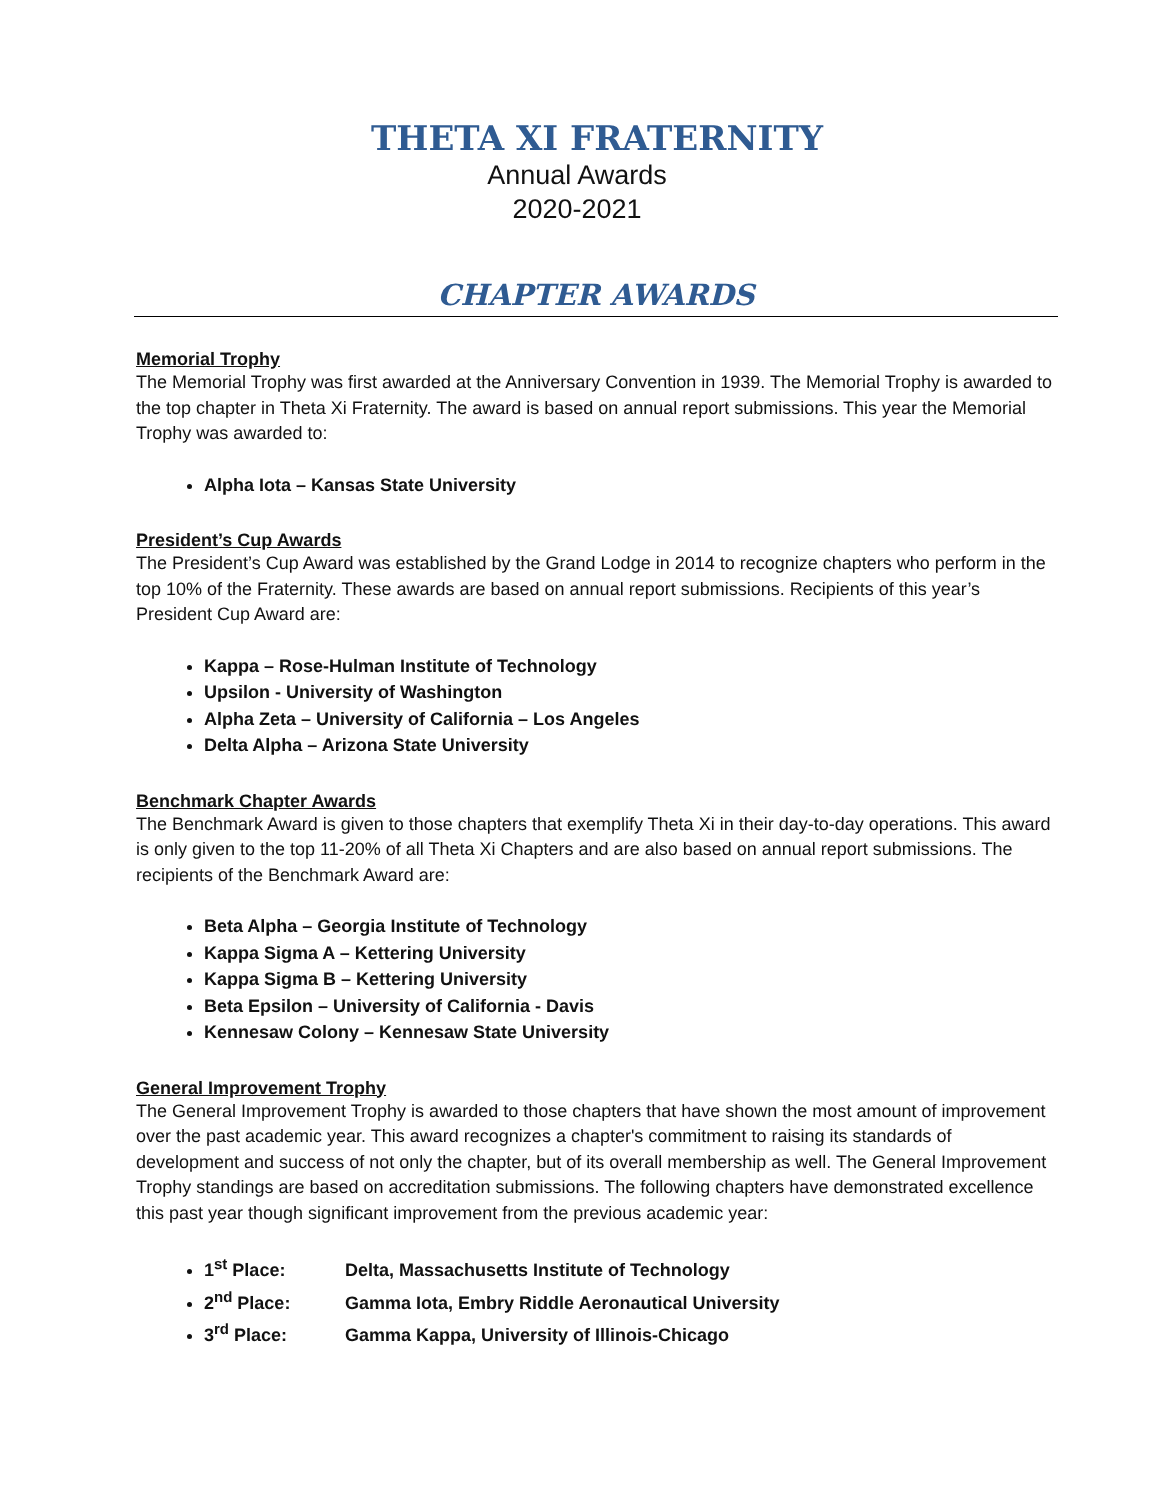THETA XI FRATERNITY
Annual Awards
2020-2021
CHAPTER AWARDS
Memorial Trophy
The Memorial Trophy was first awarded at the Anniversary Convention in 1939. The Memorial Trophy is awarded to the top chapter in Theta Xi Fraternity. The award is based on annual report submissions. This year the Memorial Trophy was awarded to:
Alpha Iota – Kansas State University
President’s Cup Awards
The President’s Cup Award was established by the Grand Lodge in 2014 to recognize chapters who perform in the top 10% of the Fraternity. These awards are based on annual report submissions. Recipients of this year’s President Cup Award are:
Kappa – Rose-Hulman Institute of Technology
Upsilon - University of Washington
Alpha Zeta – University of California – Los Angeles
Delta Alpha – Arizona State University
Benchmark Chapter Awards
The Benchmark Award is given to those chapters that exemplify Theta Xi in their day-to-day operations. This award is only given to the top 11-20% of all Theta Xi Chapters and are also based on annual report submissions. The recipients of the Benchmark Award are:
Beta Alpha – Georgia Institute of Technology
Kappa Sigma A – Kettering University
Kappa Sigma B – Kettering University
Beta Epsilon – University of California - Davis
Kennesaw Colony – Kennesaw State University
General Improvement Trophy
The General Improvement Trophy is awarded to those chapters that have shown the most amount of improvement over the past academic year. This award recognizes a chapter's commitment to raising its standards of development and success of not only the chapter, but of its overall membership as well. The General Improvement Trophy standings are based on accreditation submissions. The following chapters have demonstrated excellence this past year though significant improvement from the previous academic year:
1<sup>st</sup> Place: Delta, Massachusetts Institute of Technology
2<sup>nd</sup> Place: Gamma Iota, Embry Riddle Aeronautical University
3<sup>rd</sup> Place: Gamma Kappa, University of Illinois-Chicago